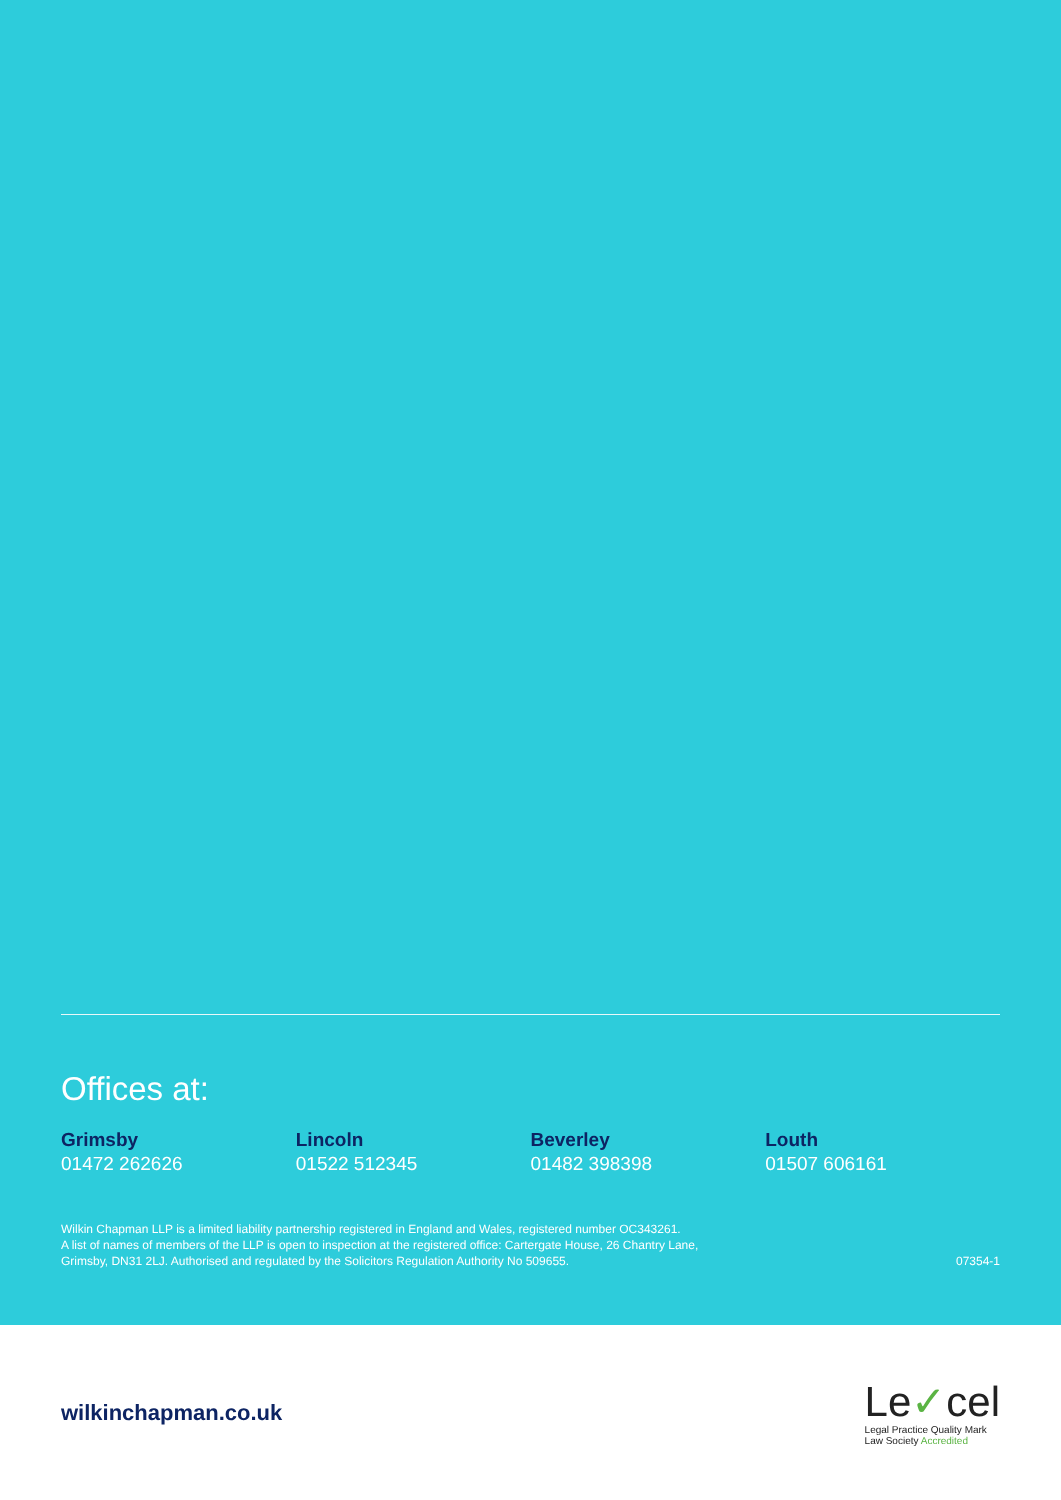Offices at:
Grimsby
01472 262626
Lincoln
01522 512345
Beverley
01482 398398
Louth
01507 606161
Wilkin Chapman LLP is a limited liability partnership registered in England and Wales, registered number OC343261.
A list of names of members of the LLP is open to inspection at the registered office: Cartergate House, 26 Chantry Lane,
Grimsby, DN31 2LJ. Authorised and regulated by the Solicitors Regulation Authority No 509655.
07354-1
wilkinchapman.co.uk
Le✓cel
Legal Practice Quality Mark
Law Society Accredited